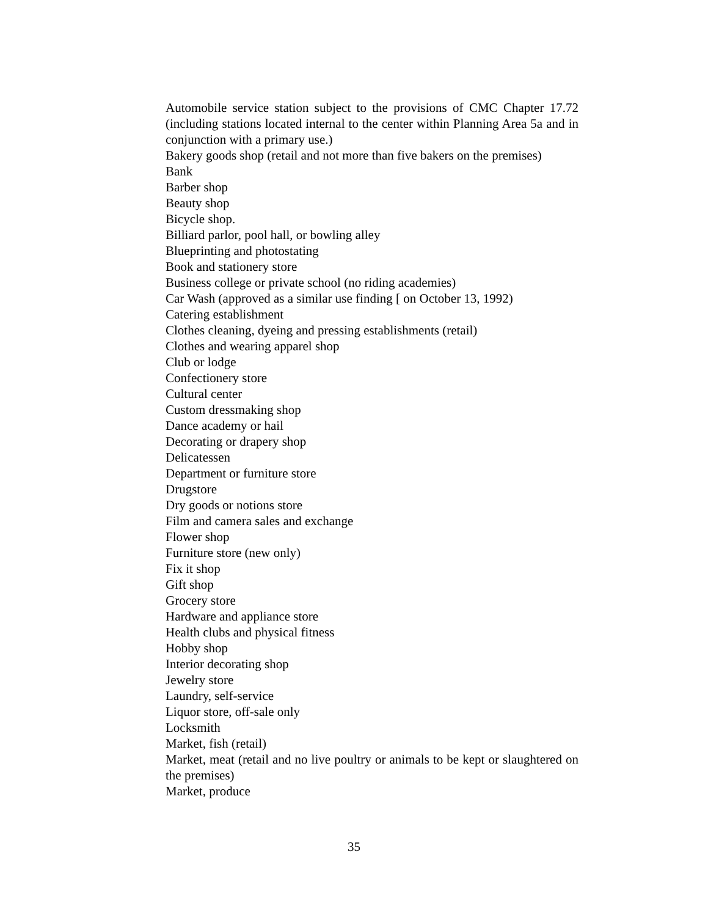Automobile service station subject to the provisions of CMC Chapter 17.72 (including stations located internal to the center within Planning Area 5a and in conjunction with a primary use.)
Bakery goods shop (retail and not more than five bakers on the premises)
Bank
Barber shop
Beauty shop
Bicycle shop.
Billiard parlor, pool hall, or bowling alley
Blueprinting and photostating
Book and stationery store
Business college or private school (no riding academies)
Car Wash (approved as a similar use finding [ on October 13, 1992)
Catering establishment
Clothes cleaning, dyeing and pressing establishments (retail)
Clothes and wearing apparel shop
Club or lodge
Confectionery store
Cultural center
Custom dressmaking shop
Dance academy or hail
Decorating or drapery shop
Delicatessen
Department or furniture store
Drugstore
Dry goods or notions store
Film and camera sales and exchange
Flower shop
Furniture store (new only)
Fix it shop
Gift shop
Grocery store
Hardware and appliance store
Health clubs and physical fitness
Hobby shop
Interior decorating shop
Jewelry store
Laundry, self-service
Liquor store, off-sale only
Locksmith
Market, fish (retail)
Market, meat (retail and no live poultry or animals to be kept or slaughtered on the premises)
Market, produce
35